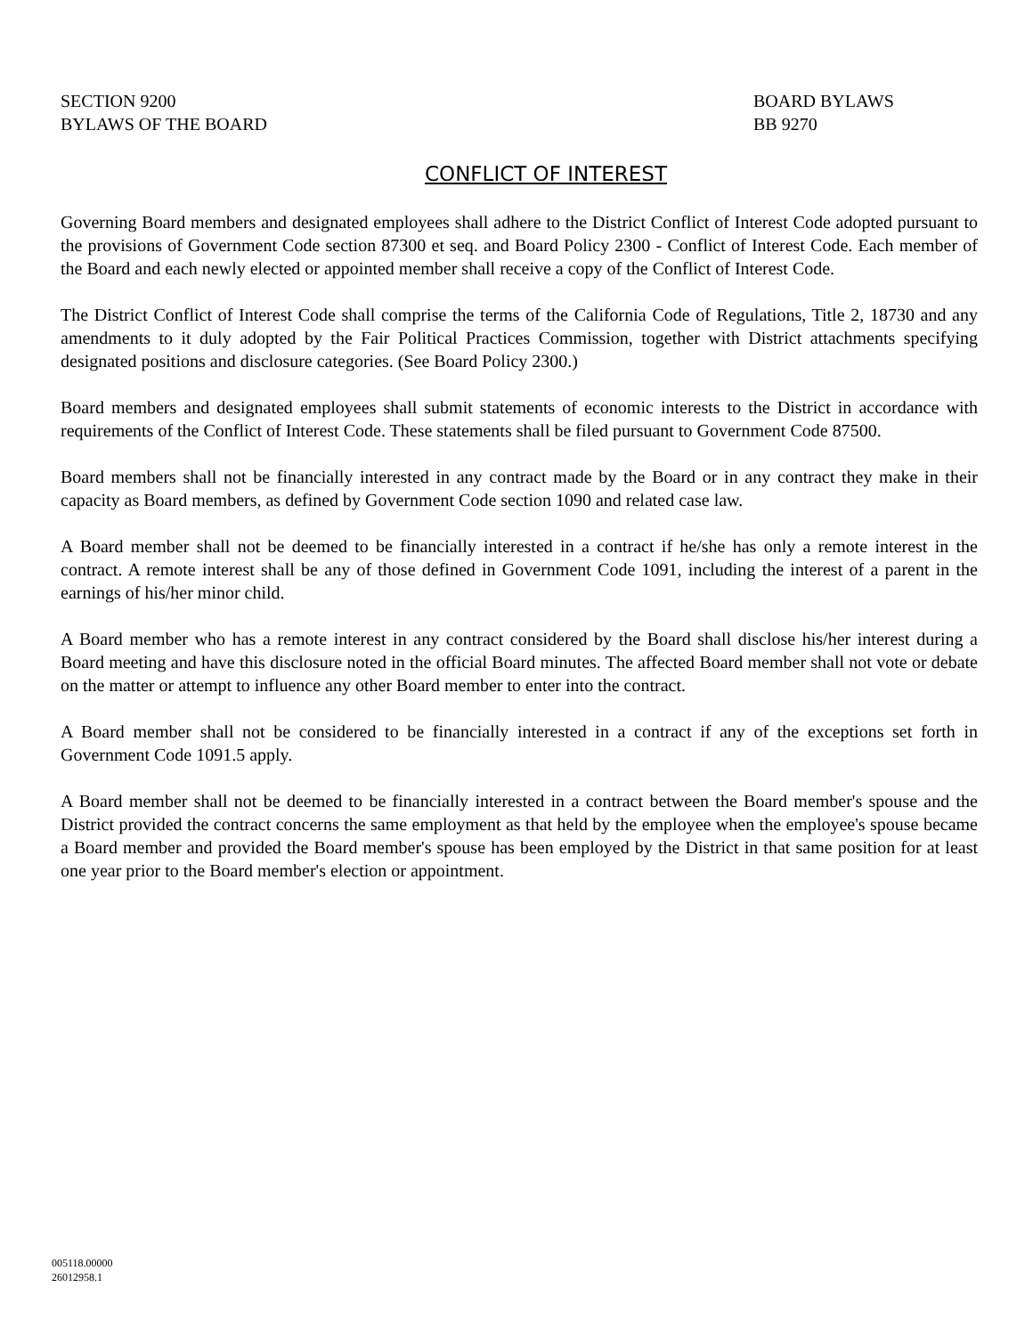SECTION 9200
BYLAWS OF THE BOARD
BOARD BYLAWS
BB 9270
CONFLICT OF INTEREST
Governing Board members and designated employees shall adhere to the District Conflict of Interest Code adopted pursuant to the provisions of Government Code section 87300 et seq. and Board Policy 2300 - Conflict of Interest Code. Each member of the Board and each newly elected or appointed member shall receive a copy of the Conflict of Interest Code.
The District Conflict of Interest Code shall comprise the terms of the California Code of Regulations, Title 2, 18730 and any amendments to it duly adopted by the Fair Political Practices Commission, together with District attachments specifying designated positions and disclosure categories. (See Board Policy 2300.)
Board members and designated employees shall submit statements of economic interests to the District in accordance with requirements of the Conflict of Interest Code. These statements shall be filed pursuant to Government Code 87500.
Board members shall not be financially interested in any contract made by the Board or in any contract they make in their capacity as Board members, as defined by Government Code section 1090 and related case law.
A Board member shall not be deemed to be financially interested in a contract if he/she has only a remote interest in the contract. A remote interest shall be any of those defined in Government Code 1091, including the interest of a parent in the earnings of his/her minor child.
A Board member who has a remote interest in any contract considered by the Board shall disclose his/her interest during a Board meeting and have this disclosure noted in the official Board minutes. The affected Board member shall not vote or debate on the matter or attempt to influence any other Board member to enter into the contract.
A Board member shall not be considered to be financially interested in a contract if any of the exceptions set forth in Government Code 1091.5 apply.
A Board member shall not be deemed to be financially interested in a contract between the Board member's spouse and the District provided the contract concerns the same employment as that held by the employee when the employee's spouse became a Board member and provided the Board member's spouse has been employed by the District in that same position for at least one year prior to the Board member's election or appointment.
005118.00000
26012958.1